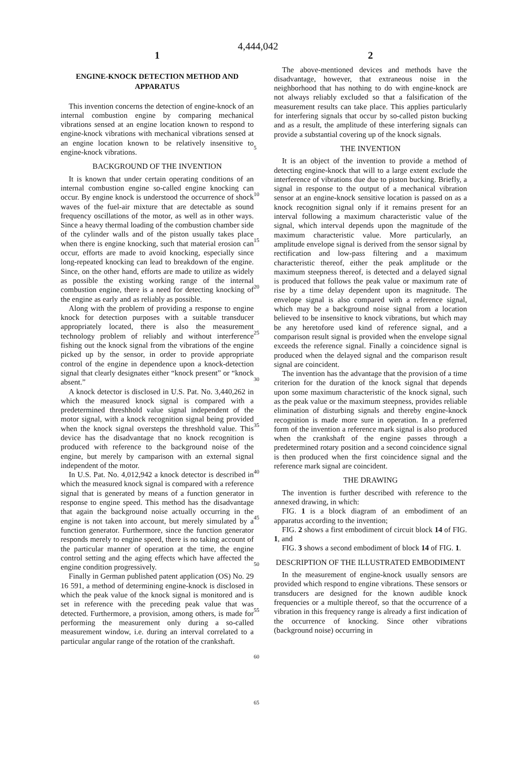4,444,042
1
ENGINE-KNOCK DETECTION METHOD AND APPARATUS
This invention concerns the detection of engine-knock of an internal combustion engine by comparing mechanical vibrations sensed at an engine location known to respond to engine-knock vibrations with mechanical vibrations sensed at an engine location known to be relatively insensitive to engine-knock vibrations.
BACKGROUND OF THE INVENTION
It is known that under certain operating conditions of an internal combustion engine so-called engine knocking can occur. By engine knock is understood the occurrence of shock waves of the fuel-air mixture that are detectable as sound frequency oscillations of the motor, as well as in other ways. Since a heavy thermal loading of the combustion chamber side of the cylinder walls and of the piston usually takes place when there is engine knocking, such that material erosion can occur, efforts are made to avoid knocking, especially since long-repeated knocking can lead to breakdown of the engine. Since, on the other hand, efforts are made to utilize as widely as possible the existing working range of the internal combustion engine, there is a need for detecting knocking of the engine as early and as reliably as possible.
Along with the problem of providing a response to engine knock for detection purposes with a suitable transducer appropriately located, there is also the measurement technology problem of reliably and without interference fishing out the knock signal from the vibrations of the engine picked up by the sensor, in order to provide appropriate control of the engine in dependence upon a knock-detection signal that clearly designates either “knock present” or “knock absent.”
A knock detector is disclosed in U.S. Pat. No. 3,440,262 in which the measured knock signal is compared with a predetermined threshhold value signal independent of the motor signal, with a knock recognition signal being provided when the knock signal oversteps the threshhold value. This device has the disadvantage that no knock recognition is produced with reference to the background noise of the engine, but merely by camparison with an external signal independent of the motor.
In U.S. Pat. No. 4,012,942 a knock detector is described in which the measured knock signal is compared with a reference signal that is generated by means of a function generator in response to engine speed. This method has the disadvantage that again the background noise actually occurring in the engine is not taken into account, but merely simulated by a function generator. Furthermore, since the function generator responds merely to engine speed, there is no taking account of the particular manner of operation at the time, the engine control setting and the aging effects which have affected the engine condition progressively.
Finally in German published patent application (OS) No. 29 16 591, a method of determining engine-knock is disclosed in which the peak value of the knock signal is monitored and is set in reference with the preceding peak value that was detected. Furthermore, a provision, among others, is made for performing the measurement only during a so-called measurement window, i.e. during an interval correlated to a particular angular range of the rotation of the crankshaft.
5
10
15
20
25
30
35
40
45
50
55
60
65
2
The above-mentioned devices and methods have the disadvantage, however, that extraneous noise in the neighborhood that has nothing to do with engine-knock are not always reliably excluded so that a falsification of the measurement results can take place. This applies particularly for interfering signals that occur by so-called piston bucking and as a result, the amplitude of these interfering signals can provide a substantial covering up of the knock signals.
THE INVENTION
It is an object of the invention to provide a method of detecting engine-knock that will to a large extent exclude the interference of vibrations due due to piston bucking. Briefly, a signal in response to the output of a mechanical vibration sensor at an engine-knock sensitive location is passed on as a knock recognition signal only if it remains present for an interval following a maximum characteristic value of the signal, which interval depends upon the magnitude of the maximum characteristic value. More particularly, an amplitude envelope signal is derived from the sensor signal by rectification and low-pass filtering and a maximum characteristic thereof, either the peak amplitude or the maximum steepness thereof, is detected and a delayed signal is produced that follows the peak value or maximum rate of rise by a time delay dependent upon its magnitude. The envelope signal is also compared with a reference signal, which may be a background noise signal from a location believed to be insensitive to knock vibrations, but which may be any heretofore used kind of reference signal, and a comparison result signal is provided when the envelope signal exceeds the reference signal. Finally a coincidence signal is produced when the delayed signal and the comparison result signal are coincident.
The invention has the advantage that the provision of a time criterion for the duration of the knock signal that depends upon some maximum characteristic of the knock signal, such as the peak value or the maximum steepness, provides reliable elimination of disturbing signals and thereby engine-knock recognition is made more sure in operation. In a preferred form of the invention a reference mark signal is also produced when the crankshaft of the engine passes through a predetermined rotary position and a second coincidence signal is then produced when the first coincidence signal and the reference mark signal are coincident.
THE DRAWING
The invention is further described with reference to the annexed drawing, in which:
FIG. 1 is a block diagram of an embodiment of an apparatus according to the invention;
FIG. 2 shows a first embodiment of circuit block 14 of FIG. 1, and
FIG. 3 shows a second embodiment of block 14 of FIG. 1.
DESCRIPTION OF THE ILLUSTRATED EMBODIMENT
In the measurement of engine-knock usually sensors are provided which respond to engine vibrations. These sensors or transducers are designed for the known audible knock frequencies or a multiple thereof, so that the occurrence of a vibration in this frequency range is already a first indication of the occurrence of knocking. Since other vibrations (background noise) occurring in